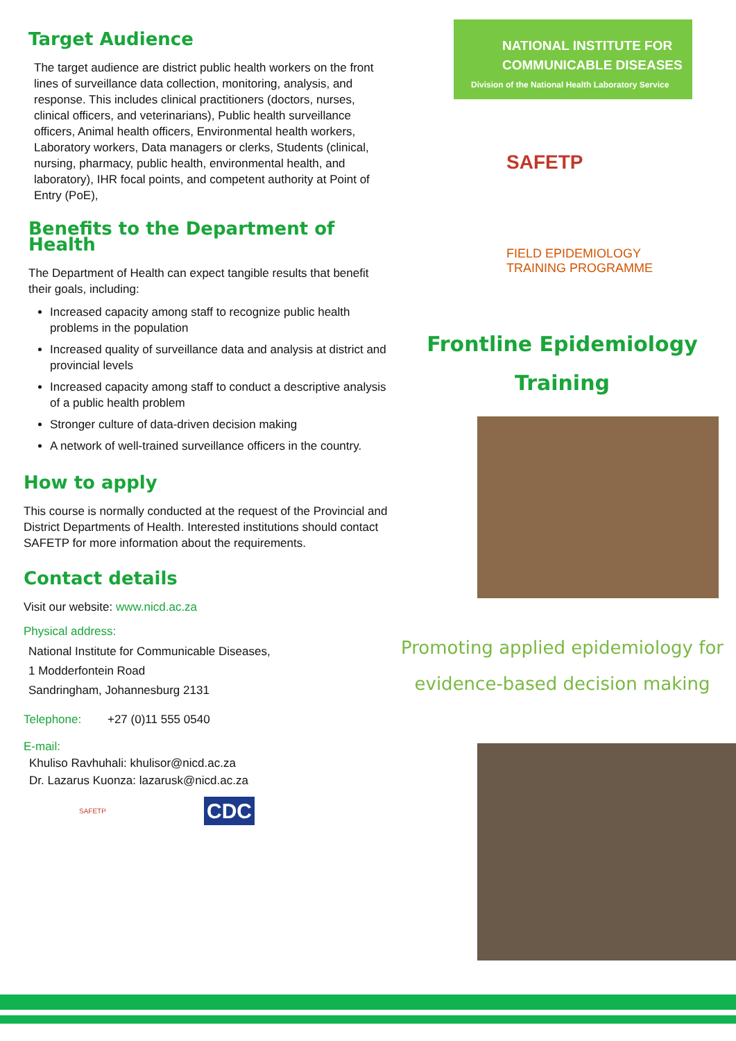Target Audience
The target audience are district public health workers on the front lines of surveillance data collection, monitoring, analysis, and response. This includes clinical practitioners (doctors, nurses, clinical officers, and veterinarians), Public health surveillance officers, Animal health officers, Environmental health workers, Laboratory workers, Data managers or clerks, Students (clinical, nursing, pharmacy, public health, environmental health, and laboratory), IHR focal points, and competent authority at Point of Entry (PoE),
Benefits to the Department of Health
The Department of Health can expect tangible results that benefit their goals, including:
Increased capacity among staff to recognize public health problems in the population
Increased quality of surveillance data and analysis at district and provincial levels
Increased capacity among staff to conduct a descriptive analysis of a public health problem
Stronger culture of data-driven decision making
A network of well-trained surveillance officers in the country.
How to apply
This course is normally conducted at the request of the Provincial and District Departments of Health. Interested institutions should contact SAFETP for more information about the requirements.
Contact details
Visit our website: www.nicd.ac.za
Physical address:
National Institute for Communicable Diseases,
1 Modderfontein Road
Sandringham, Johannesburg 2131
Telephone: +27 (0)11 555 0540
E-mail:
Khuliso Ravhuhali: khulisor@nicd.ac.za
Dr. Lazarus Kuonza: lazarusk@nicd.ac.za
SAFETP
CDC
NATIONAL INSTITUTE FOR
COMMUNICABLE DISEASES
Division of the National Health Laboratory Service
SAFETP
FIELD EPIDEMIOLOGY
TRAINING PROGRAMME
Frontline Epidemiology
Training
Promoting applied epidemiology for
evidence-based decision making